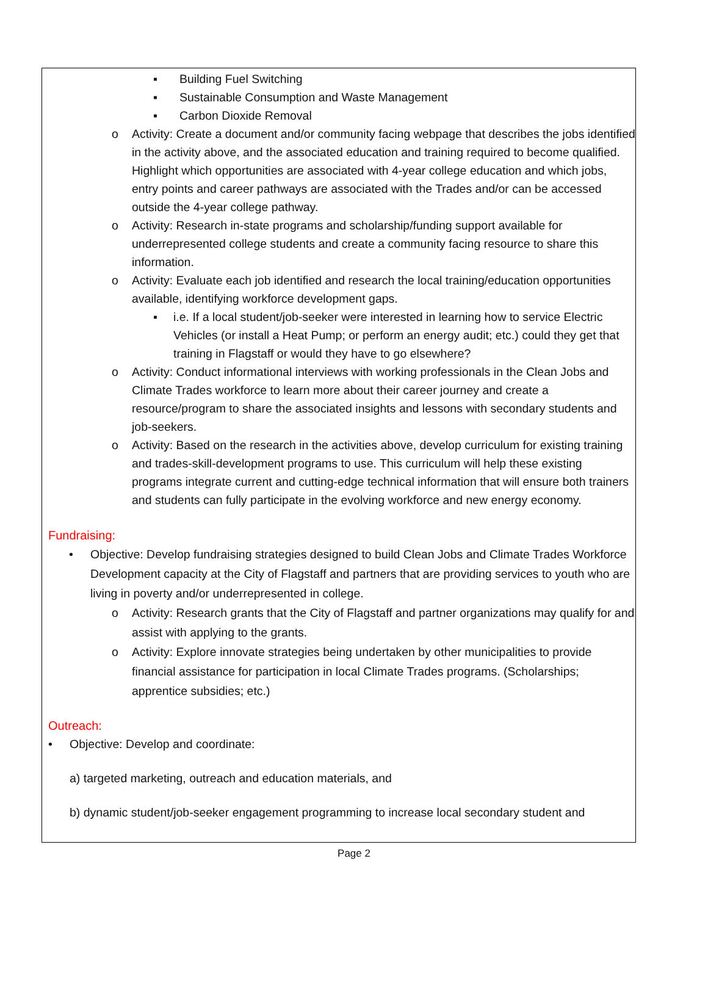▪ Building Fuel Switching
▪ Sustainable Consumption and Waste Management
▪ Carbon Dioxide Removal
o Activity: Create a document and/or community facing webpage that describes the jobs identified in the activity above, and the associated education and training required to become qualified. Highlight which opportunities are associated with 4-year college education and which jobs, entry points and career pathways are associated with the Trades and/or can be accessed outside the 4-year college pathway.
o Activity: Research in-state programs and scholarship/funding support available for underrepresented college students and create a community facing resource to share this information.
o Activity: Evaluate each job identified and research the local training/education opportunities available, identifying workforce development gaps.
▪ i.e. If a local student/job-seeker were interested in learning how to service Electric Vehicles (or install a Heat Pump; or perform an energy audit; etc.) could they get that training in Flagstaff or would they have to go elsewhere?
o Activity: Conduct informational interviews with working professionals in the Clean Jobs and Climate Trades workforce to learn more about their career journey and create a resource/program to share the associated insights and lessons with secondary students and job-seekers.
o Activity: Based on the research in the activities above, develop curriculum for existing training and trades-skill-development programs to use. This curriculum will help these existing programs integrate current and cutting-edge technical information that will ensure both trainers and students can fully participate in the evolving workforce and new energy economy.
Fundraising:
• Objective: Develop fundraising strategies designed to build Clean Jobs and Climate Trades Workforce Development capacity at the City of Flagstaff and partners that are providing services to youth who are living in poverty and/or underrepresented in college.
o Activity: Research grants that the City of Flagstaff and partner organizations may qualify for and assist with applying to the grants.
o Activity: Explore innovate strategies being undertaken by other municipalities to provide financial assistance for participation in local Climate Trades programs. (Scholarships; apprentice subsidies; etc.)
Outreach:
• Objective: Develop and coordinate:
a) targeted marketing, outreach and education materials, and
b) dynamic student/job-seeker engagement programming to increase local secondary student and
Page 2